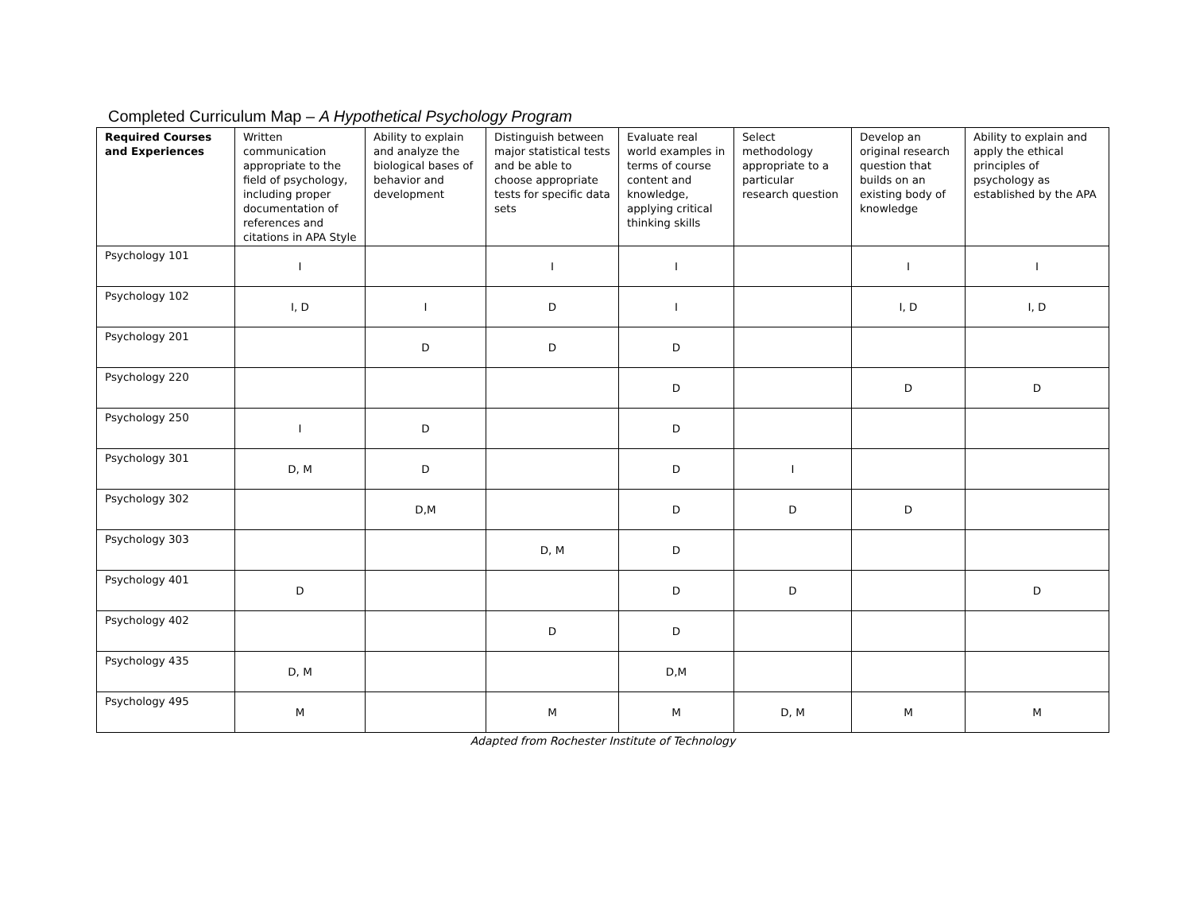Completed Curriculum Map – A Hypothetical Psychology Program
| Required Courses and Experiences | Written communication appropriate to the field of psychology, including proper documentation of references and citations in APA Style | Ability to explain and analyze the biological bases of behavior and development | Distinguish between major statistical tests and be able to choose appropriate tests for specific data sets | Evaluate real world examples in terms of course content and knowledge, applying critical thinking skills | Select methodology appropriate to a particular research question | Develop an original research question that builds on an existing body of knowledge | Ability to explain and apply the ethical principles of psychology as established by the APA |
| --- | --- | --- | --- | --- | --- | --- | --- |
| Psychology 101 | I | | I | I | | I | I |
| Psychology 102 | I, D | I | D | I | | I, D | I, D |
| Psychology 201 | | D | D | D | | | |
| Psychology 220 | | | | D | | D | D |
| Psychology 250 | I | D | | D | | | |
| Psychology 301 | D, M | D | | D | I | | |
| Psychology 302 | | D,M | | D | D | D | |
| Psychology 303 | | | D, M | D | | | |
| Psychology 401 | D | | | D | D | | D |
| Psychology 402 | | | D | D | | | |
| Psychology 435 | D, M | | | D,M | | | |
| Psychology 495 | M | | M | M | D, M | M | M |
Adapted from Rochester Institute of Technology